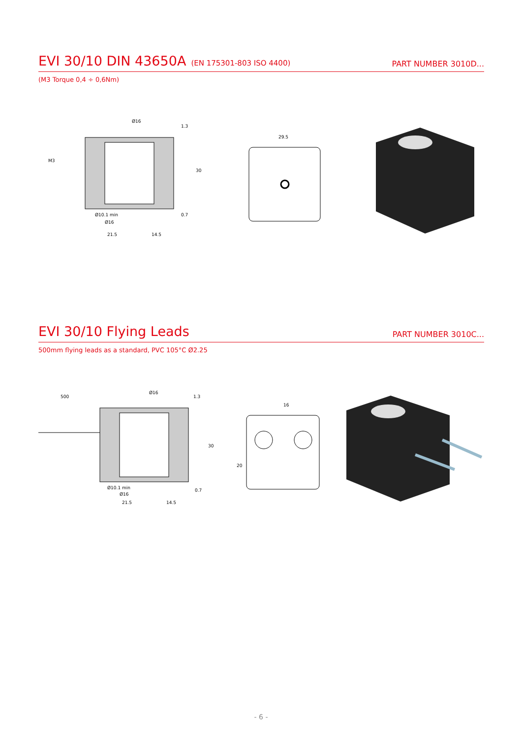EVI 30/10 DIN 43650A (EN 175301-803 ISO 4400)
PART NUMBER 3010D...
(M3 Torque 0,4 ÷ 0,6Nm)
Ø16
1.3
30
0.7
M3
Ø10.1 min
Ø16
21.5
14.5
29.5
EVI 30/10 Flying Leads
PART NUMBER 3010C...
500mm flying leads as a standard, PVC 105°C Ø2.25
500
Ø16
30
Ø10.1 min
Ø16
21.5
14.5
1.3
0.7
16
20
- 6 -